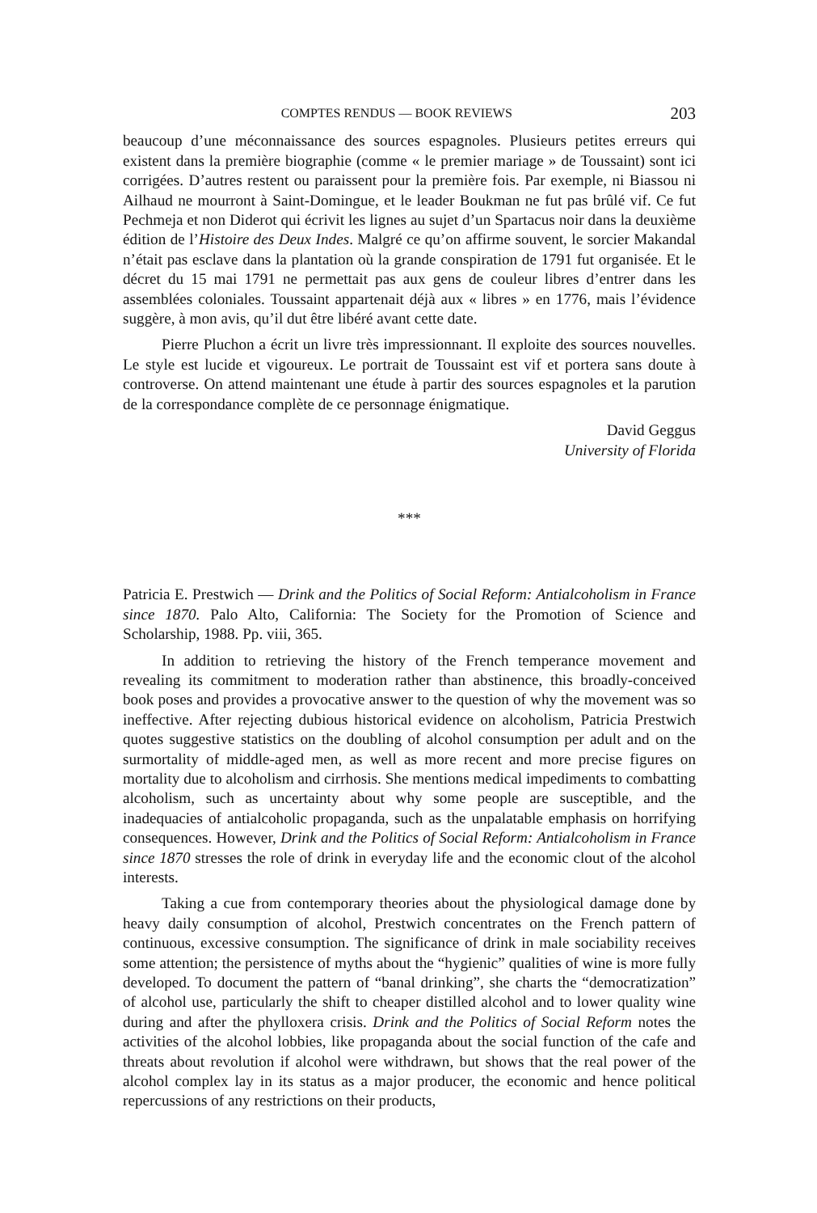COMPTES RENDUS — BOOK REVIEWS 203
beaucoup d’une méconnaissance des sources espagnoles. Plusieurs petites erreurs qui existent dans la première biographie (comme « le premier mariage » de Toussaint) sont ici corrigées. D’autres restent ou paraissent pour la première fois. Par exemple, ni Biassou ni Ailhaud ne mourront à Saint-Domingue, et le leader Boukman ne fut pas brûlé vif. Ce fut Pechmeja et non Diderot qui écrivit les lignes au sujet d’un Spartacus noir dans la deuxième édition de l’Histoire des Deux Indes. Malgré ce qu’on affirme souvent, le sorcier Makandal n’était pas esclave dans la plantation où la grande conspiration de 1791 fut organisée. Et le décret du 15 mai 1791 ne permettait pas aux gens de couleur libres d’entrer dans les assemblées coloniales. Toussaint appartenait déjà aux « libres » en 1776, mais l’évidence suggère, à mon avis, qu’il dut être libéré avant cette date.
Pierre Pluchon a écrit un livre très impressionnant. Il exploite des sources nouvelles. Le style est lucide et vigoureux. Le portrait de Toussaint est vif et portera sans doute à controverse. On attend maintenant une étude à partir des sources espagnoles et la parution de la correspondance complète de ce personnage énigmatique.
David Geggus
University of Florida
***
Patricia E. Prestwich — Drink and the Politics of Social Reform: Antialcoholism in France since 1870. Palo Alto, California: The Society for the Promotion of Science and Scholarship, 1988. Pp. viii, 365.
In addition to retrieving the history of the French temperance movement and revealing its commitment to moderation rather than abstinence, this broadly-conceived book poses and provides a provocative answer to the question of why the movement was so ineffective. After rejecting dubious historical evidence on alcoholism, Patricia Prestwich quotes suggestive statistics on the doubling of alcohol consumption per adult and on the surmortality of middle-aged men, as well as more recent and more precise figures on mortality due to alcoholism and cirrhosis. She mentions medical impediments to combatting alcoholism, such as uncertainty about why some people are susceptible, and the inadequacies of antialcoholic propaganda, such as the unpalatable emphasis on horrifying consequences. However, Drink and the Politics of Social Reform: Antialcoholism in France since 1870 stresses the role of drink in everyday life and the economic clout of the alcohol interests.
Taking a cue from contemporary theories about the physiological damage done by heavy daily consumption of alcohol, Prestwich concentrates on the French pattern of continuous, excessive consumption. The significance of drink in male sociability receives some attention; the persistence of myths about the “hygienic” qualities of wine is more fully developed. To document the pattern of “banal drinking”, she charts the “democratization” of alcohol use, particularly the shift to cheaper distilled alcohol and to lower quality wine during and after the phylloxera crisis. Drink and the Politics of Social Reform notes the activities of the alcohol lobbies, like propaganda about the social function of the cafe and threats about revolution if alcohol were withdrawn, but shows that the real power of the alcohol complex lay in its status as a major producer, the economic and hence political repercussions of any restrictions on their products,